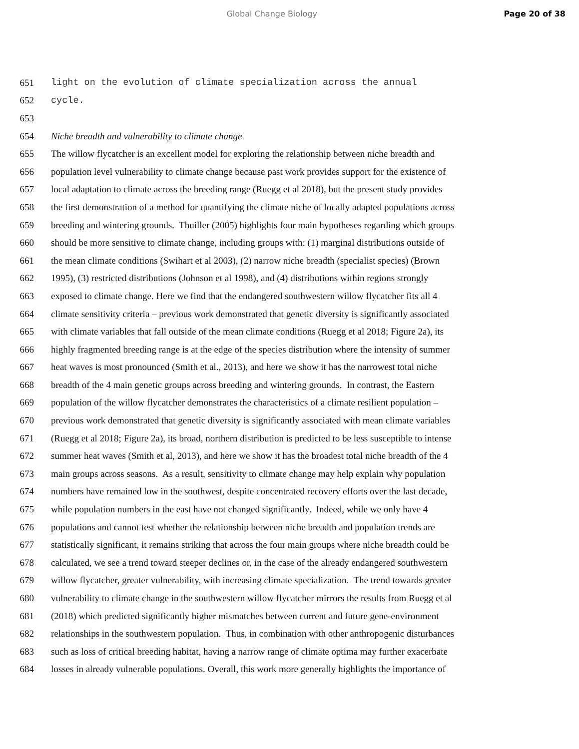Global Change Biology Page 20 of 38
651 light on the evolution of climate specialization across the annual
652 cycle.
653
654 Niche breadth and vulnerability to climate change
655 The willow flycatcher is an excellent model for exploring the relationship between niche breadth and
656 population level vulnerability to climate change because past work provides support for the existence of
657 local adaptation to climate across the breeding range (Ruegg et al 2018), but the present study provides
658 the first demonstration of a method for quantifying the climate niche of locally adapted populations across
659 breeding and wintering grounds. Thuiller (2005) highlights four main hypotheses regarding which groups
660 should be more sensitive to climate change, including groups with: (1) marginal distributions outside of
661 the mean climate conditions (Swihart et al 2003), (2) narrow niche breadth (specialist species) (Brown
662 1995), (3) restricted distributions (Johnson et al 1998), and (4) distributions within regions strongly
663 exposed to climate change. Here we find that the endangered southwestern willow flycatcher fits all 4
664 climate sensitivity criteria – previous work demonstrated that genetic diversity is significantly associated
665 with climate variables that fall outside of the mean climate conditions (Ruegg et al 2018; Figure 2a), its
666 highly fragmented breeding range is at the edge of the species distribution where the intensity of summer
667 heat waves is most pronounced (Smith et al., 2013), and here we show it has the narrowest total niche
668 breadth of the 4 main genetic groups across breeding and wintering grounds. In contrast, the Eastern
669 population of the willow flycatcher demonstrates the characteristics of a climate resilient population –
670 previous work demonstrated that genetic diversity is significantly associated with mean climate variables
671 (Ruegg et al 2018; Figure 2a), its broad, northern distribution is predicted to be less susceptible to intense
672 summer heat waves (Smith et al, 2013), and here we show it has the broadest total niche breadth of the 4
673 main groups across seasons. As a result, sensitivity to climate change may help explain why population
674 numbers have remained low in the southwest, despite concentrated recovery efforts over the last decade,
675 while population numbers in the east have not changed significantly. Indeed, while we only have 4
676 populations and cannot test whether the relationship between niche breadth and population trends are
677 statistically significant, it remains striking that across the four main groups where niche breadth could be
678 calculated, we see a trend toward steeper declines or, in the case of the already endangered southwestern
679 willow flycatcher, greater vulnerability, with increasing climate specialization. The trend towards greater
680 vulnerability to climate change in the southwestern willow flycatcher mirrors the results from Ruegg et al
681 (2018) which predicted significantly higher mismatches between current and future gene-environment
682 relationships in the southwestern population. Thus, in combination with other anthropogenic disturbances
683 such as loss of critical breeding habitat, having a narrow range of climate optima may further exacerbate
684 losses in already vulnerable populations. Overall, this work more generally highlights the importance of